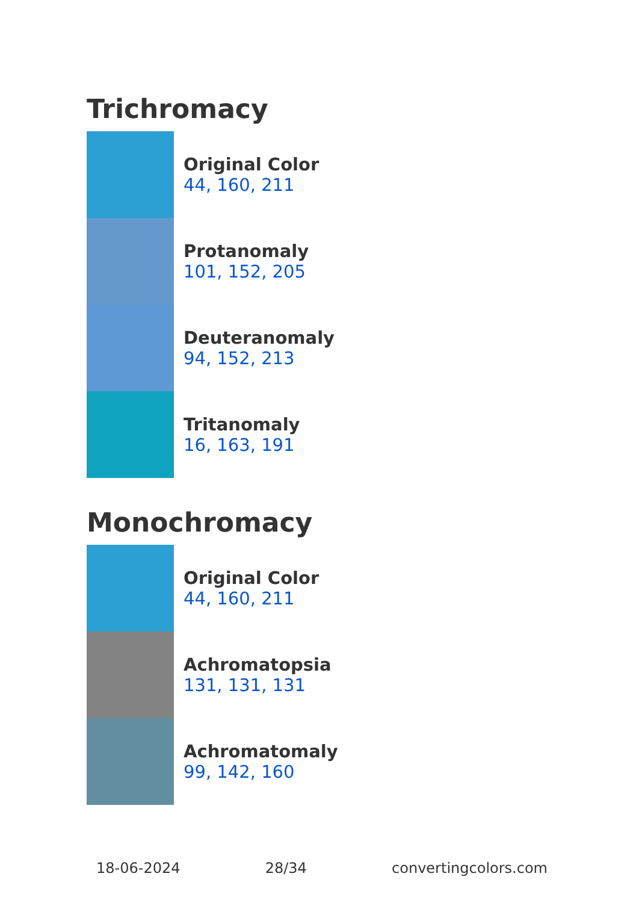Trichromacy
Original Color
44, 160, 211
Protanomaly
101, 152, 205
Deuteranomaly
94, 152, 213
Tritanomaly
16, 163, 191
Monochromacy
Original Color
44, 160, 211
Achromatopsia
131, 131, 131
Achromatomaly
99, 142, 160
18-06-2024 28/34 convertingcolors.com